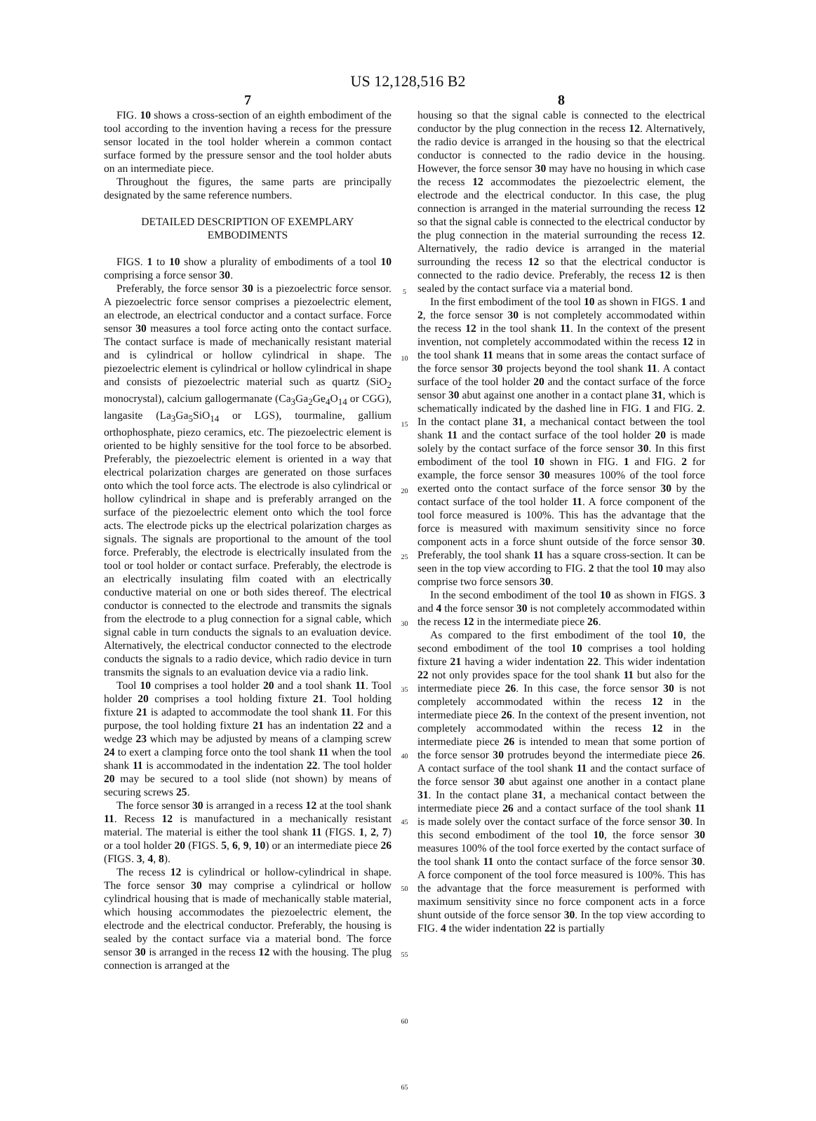US 12,128,516 B2
7
FIG. 10 shows a cross-section of an eighth embodiment of the tool according to the invention having a recess for the pressure sensor located in the tool holder wherein a common contact surface formed by the pressure sensor and the tool holder abuts on an intermediate piece.
Throughout the figures, the same parts are principally designated by the same reference numbers.
DETAILED DESCRIPTION OF EXEMPLARY EMBODIMENTS
FIGS. 1 to 10 show a plurality of embodiments of a tool 10 comprising a force sensor 30.
Preferably, the force sensor 30 is a piezoelectric force sensor. A piezoelectric force sensor comprises a piezoelectric element, an electrode, an electrical conductor and a contact surface. Force sensor 30 measures a tool force acting onto the contact surface. The contact surface is made of mechanically resistant material and is cylindrical or hollow cylindrical in shape. The piezoelectric element is cylindrical or hollow cylindrical in shape and consists of piezoelectric material such as quartz (SiO<sub>2</sub> monocrystal), calcium gallogermanate (Ca<sub>3</sub>Ga<sub>2</sub>Ge<sub>4</sub>O<sub>14</sub> or CGG), langasite (La<sub>3</sub>Ga<sub>5</sub>SiO<sub>14</sub> or LGS), tourmaline, gallium orthophosphate, piezo ceramics, etc. The piezoelectric element is oriented to be highly sensitive for the tool force to be absorbed. Preferably, the piezoelectric element is oriented in a way that electrical polarization charges are generated on those surfaces onto which the tool force acts. The electrode is also cylindrical or hollow cylindrical in shape and is preferably arranged on the surface of the piezoelectric element onto which the tool force acts. The electrode picks up the electrical polarization charges as signals. The signals are proportional to the amount of the tool force. Preferably, the electrode is electrically insulated from the tool or tool holder or contact surface. Preferably, the electrode is an electrically insulating film coated with an electrically conductive material on one or both sides thereof. The electrical conductor is connected to the electrode and transmits the signals from the electrode to a plug connection for a signal cable, which signal cable in turn conducts the signals to an evaluation device. Alternatively, the electrical conductor connected to the electrode conducts the signals to a radio device, which radio device in turn transmits the signals to an evaluation device via a radio link.
Tool 10 comprises a tool holder 20 and a tool shank 11. Tool holder 20 comprises a tool holding fixture 21. Tool holding fixture 21 is adapted to accommodate the tool shank 11. For this purpose, the tool holding fixture 21 has an indentation 22 and a wedge 23 which may be adjusted by means of a clamping screw 24 to exert a clamping force onto the tool shank 11 when the tool shank 11 is accommodated in the indentation 22. The tool holder 20 may be secured to a tool slide (not shown) by means of securing screws 25.
The force sensor 30 is arranged in a recess 12 at the tool shank 11. Recess 12 is manufactured in a mechanically resistant material. The material is either the tool shank 11 (FIGS. 1, 2, 7) or a tool holder 20 (FIGS. 5, 6, 9, 10) or an intermediate piece 26 (FIGS. 3, 4, 8).
The recess 12 is cylindrical or hollow-cylindrical in shape. The force sensor 30 may comprise a cylindrical or hollow cylindrical housing that is made of mechanically stable material, which housing accommodates the piezoelectric element, the electrode and the electrical conductor. Preferably, the housing is sealed by the contact surface via a material bond. The force sensor 30 is arranged in the recess 12 with the housing. The plug connection is arranged at the
5
10
15
20
25
30
35
40
45
50
55
60
65
8
housing so that the signal cable is connected to the electrical conductor by the plug connection in the recess 12. Alternatively, the radio device is arranged in the housing so that the electrical conductor is connected to the radio device in the housing. However, the force sensor 30 may have no housing in which case the recess 12 accommodates the piezoelectric element, the electrode and the electrical conductor. In this case, the plug connection is arranged in the material surrounding the recess 12 so that the signal cable is connected to the electrical conductor by the plug connection in the material surrounding the recess 12. Alternatively, the radio device is arranged in the material surrounding the recess 12 so that the electrical conductor is connected to the radio device. Preferably, the recess 12 is then sealed by the contact surface via a material bond.
In the first embodiment of the tool 10 as shown in FIGS. 1 and 2, the force sensor 30 is not completely accommodated within the recess 12 in the tool shank 11. In the context of the present invention, not completely accommodated within the recess 12 in the tool shank 11 means that in some areas the contact surface of the force sensor 30 projects beyond the tool shank 11. A contact surface of the tool holder 20 and the contact surface of the force sensor 30 abut against one another in a contact plane 31, which is schematically indicated by the dashed line in FIG. 1 and FIG. 2. In the contact plane 31, a mechanical contact between the tool shank 11 and the contact surface of the tool holder 20 is made solely by the contact surface of the force sensor 30. In this first embodiment of the tool 10 shown in FIG. 1 and FIG. 2 for example, the force sensor 30 measures 100% of the tool force exerted onto the contact surface of the force sensor 30 by the contact surface of the tool holder 11. A force component of the tool force measured is 100%. This has the advantage that the force is measured with maximum sensitivity since no force component acts in a force shunt outside of the force sensor 30. Preferably, the tool shank 11 has a square cross-section. It can be seen in the top view according to FIG. 2 that the tool 10 may also comprise two force sensors 30.
In the second embodiment of the tool 10 as shown in FIGS. 3 and 4 the force sensor 30 is not completely accommodated within the recess 12 in the intermediate piece 26.
As compared to the first embodiment of the tool 10, the second embodiment of the tool 10 comprises a tool holding fixture 21 having a wider indentation 22. This wider indentation 22 not only provides space for the tool shank 11 but also for the intermediate piece 26. In this case, the force sensor 30 is not completely accommodated within the recess 12 in the intermediate piece 26. In the context of the present invention, not completely accommodated within the recess 12 in the intermediate piece 26 is intended to mean that some portion of the force sensor 30 protrudes beyond the intermediate piece 26. A contact surface of the tool shank 11 and the contact surface of the force sensor 30 abut against one another in a contact plane 31. In the contact plane 31, a mechanical contact between the intermediate piece 26 and a contact surface of the tool shank 11 is made solely over the contact surface of the force sensor 30. In this second embodiment of the tool 10, the force sensor 30 measures 100% of the tool force exerted by the contact surface of the tool shank 11 onto the contact surface of the force sensor 30. A force component of the tool force measured is 100%. This has the advantage that the force measurement is performed with maximum sensitivity since no force component acts in a force shunt outside of the force sensor 30. In the top view according to FIG. 4 the wider indentation 22 is partially